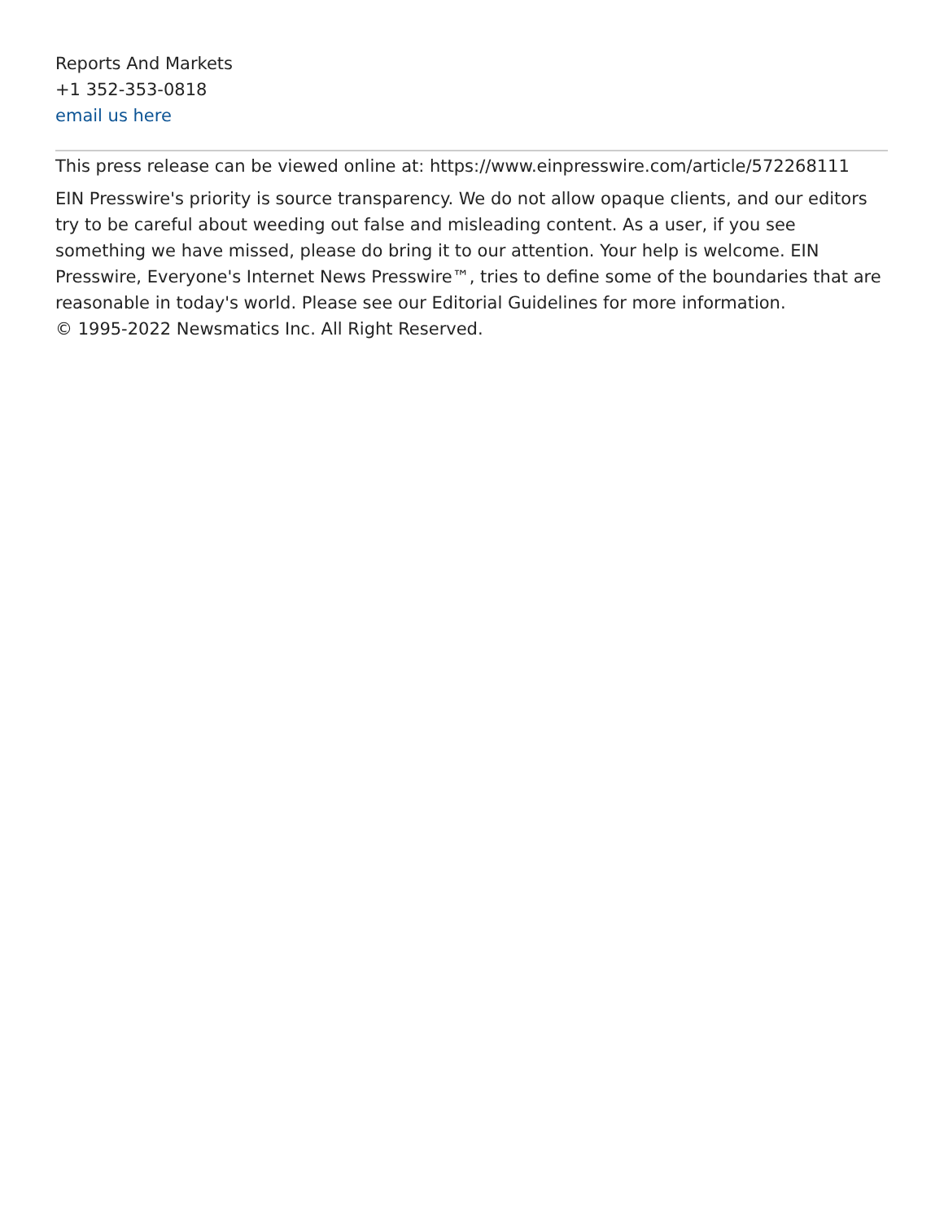Reports And Markets
+1 352-353-0818
email us here
This press release can be viewed online at: https://www.einpresswire.com/article/572268111
EIN Presswire's priority is source transparency. We do not allow opaque clients, and our editors try to be careful about weeding out false and misleading content. As a user, if you see something we have missed, please do bring it to our attention. Your help is welcome. EIN Presswire, Everyone's Internet News Presswire™, tries to define some of the boundaries that are reasonable in today's world. Please see our Editorial Guidelines for more information.
© 1995-2022 Newsmatics Inc. All Right Reserved.